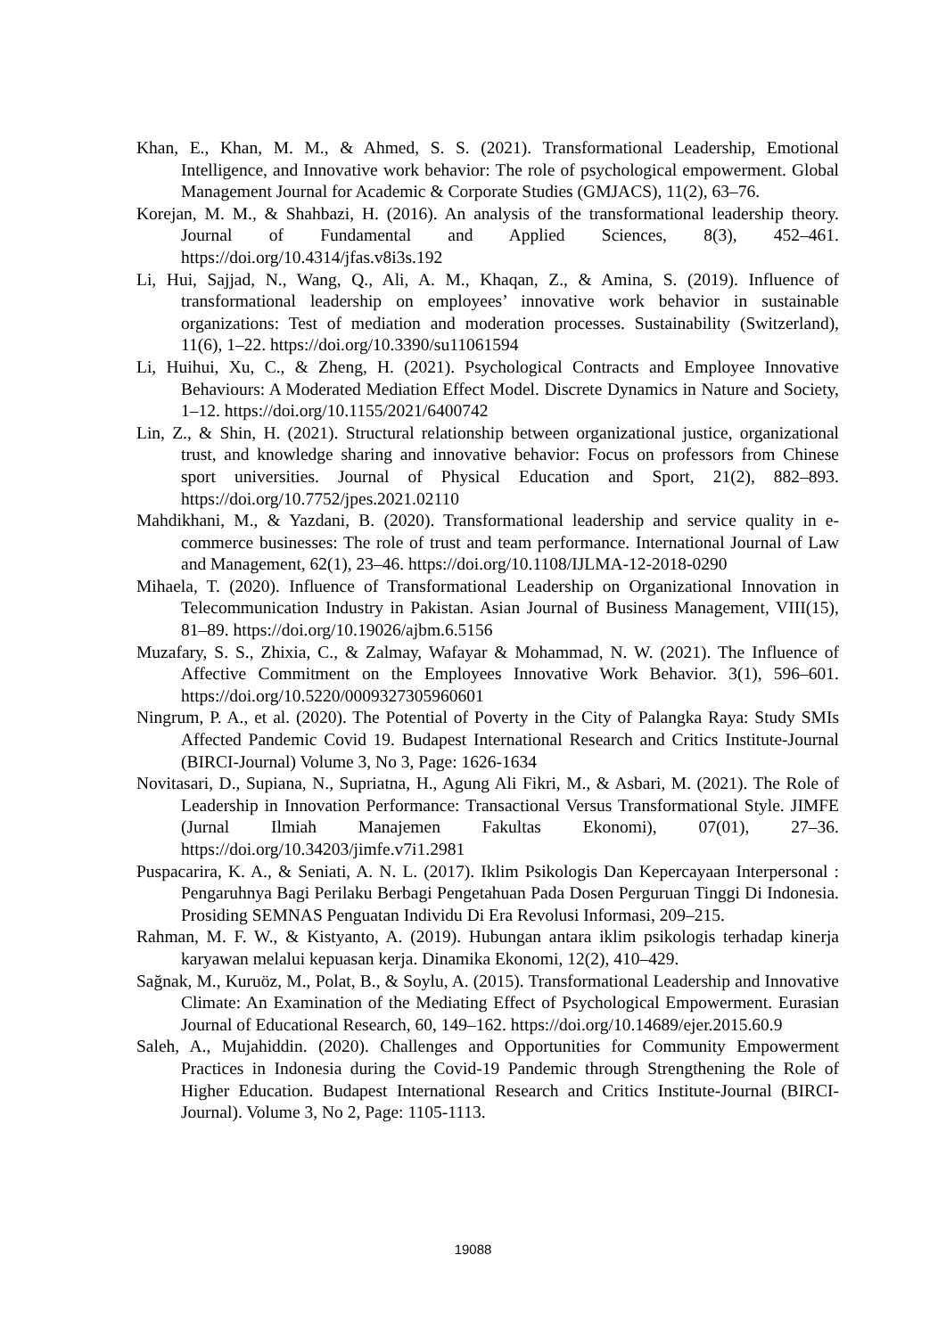Khan, E., Khan, M. M., & Ahmed, S. S. (2021). Transformational Leadership, Emotional Intelligence, and Innovative work behavior: The role of psychological empowerment. Global Management Journal for Academic & Corporate Studies (GMJACS), 11(2), 63–76.
Korejan, M. M., & Shahbazi, H. (2016). An analysis of the transformational leadership theory. Journal of Fundamental and Applied Sciences, 8(3), 452–461. https://doi.org/10.4314/jfas.v8i3s.192
Li, Hui, Sajjad, N., Wang, Q., Ali, A. M., Khaqan, Z., & Amina, S. (2019). Influence of transformational leadership on employees’ innovative work behavior in sustainable organizations: Test of mediation and moderation processes. Sustainability (Switzerland), 11(6), 1–22. https://doi.org/10.3390/su11061594
Li, Huihui, Xu, C., & Zheng, H. (2021). Psychological Contracts and Employee Innovative Behaviours: A Moderated Mediation Effect Model. Discrete Dynamics in Nature and Society, 1–12. https://doi.org/10.1155/2021/6400742
Lin, Z., & Shin, H. (2021). Structural relationship between organizational justice, organizational trust, and knowledge sharing and innovative behavior: Focus on professors from Chinese sport universities. Journal of Physical Education and Sport, 21(2), 882–893. https://doi.org/10.7752/jpes.2021.02110
Mahdikhani, M., & Yazdani, B. (2020). Transformational leadership and service quality in e-commerce businesses: The role of trust and team performance. International Journal of Law and Management, 62(1), 23–46. https://doi.org/10.1108/IJLMA-12-2018-0290
Mihaela, T. (2020). Influence of Transformational Leadership on Organizational Innovation in Telecommunication Industry in Pakistan. Asian Journal of Business Management, VIII(15), 81–89. https://doi.org/10.19026/ajbm.6.5156
Muzafary, S. S., Zhixia, C., & Zalmay, Wafayar & Mohammad, N. W. (2021). The Influence of Affective Commitment on the Employees Innovative Work Behavior. 3(1), 596–601. https://doi.org/10.5220/0009327305960601
Ningrum, P. A., et al. (2020). The Potential of Poverty in the City of Palangka Raya: Study SMIs Affected Pandemic Covid 19. Budapest International Research and Critics Institute-Journal (BIRCI-Journal) Volume 3, No 3, Page: 1626-1634
Novitasari, D., Supiana, N., Supriatna, H., Agung Ali Fikri, M., & Asbari, M. (2021). The Role of Leadership in Innovation Performance: Transactional Versus Transformational Style. JIMFE (Jurnal Ilmiah Manajemen Fakultas Ekonomi), 07(01), 27–36. https://doi.org/10.34203/jimfe.v7i1.2981
Puspacarira, K. A., & Seniati, A. N. L. (2017). Iklim Psikologis Dan Kepercayaan Interpersonal : Pengaruhnya Bagi Perilaku Berbagi Pengetahuan Pada Dosen Perguruan Tinggi Di Indonesia. Prosiding SEMNAS Penguatan Individu Di Era Revolusi Informasi, 209–215.
Rahman, M. F. W., & Kistyanto, A. (2019). Hubungan antara iklim psikologis terhadap kinerja karyawan melalui kepuasan kerja. Dinamika Ekonomi, 12(2), 410–429.
Sağnak, M., Kuruöz, M., Polat, B., & Soylu, A. (2015). Transformational Leadership and Innovative Climate: An Examination of the Mediating Effect of Psychological Empowerment. Eurasian Journal of Educational Research, 60, 149–162. https://doi.org/10.14689/ejer.2015.60.9
Saleh, A., Mujahiddin. (2020). Challenges and Opportunities for Community Empowerment Practices in Indonesia during the Covid-19 Pandemic through Strengthening the Role of Higher Education. Budapest International Research and Critics Institute-Journal (BIRCI-Journal). Volume 3, No 2, Page: 1105-1113.
19088